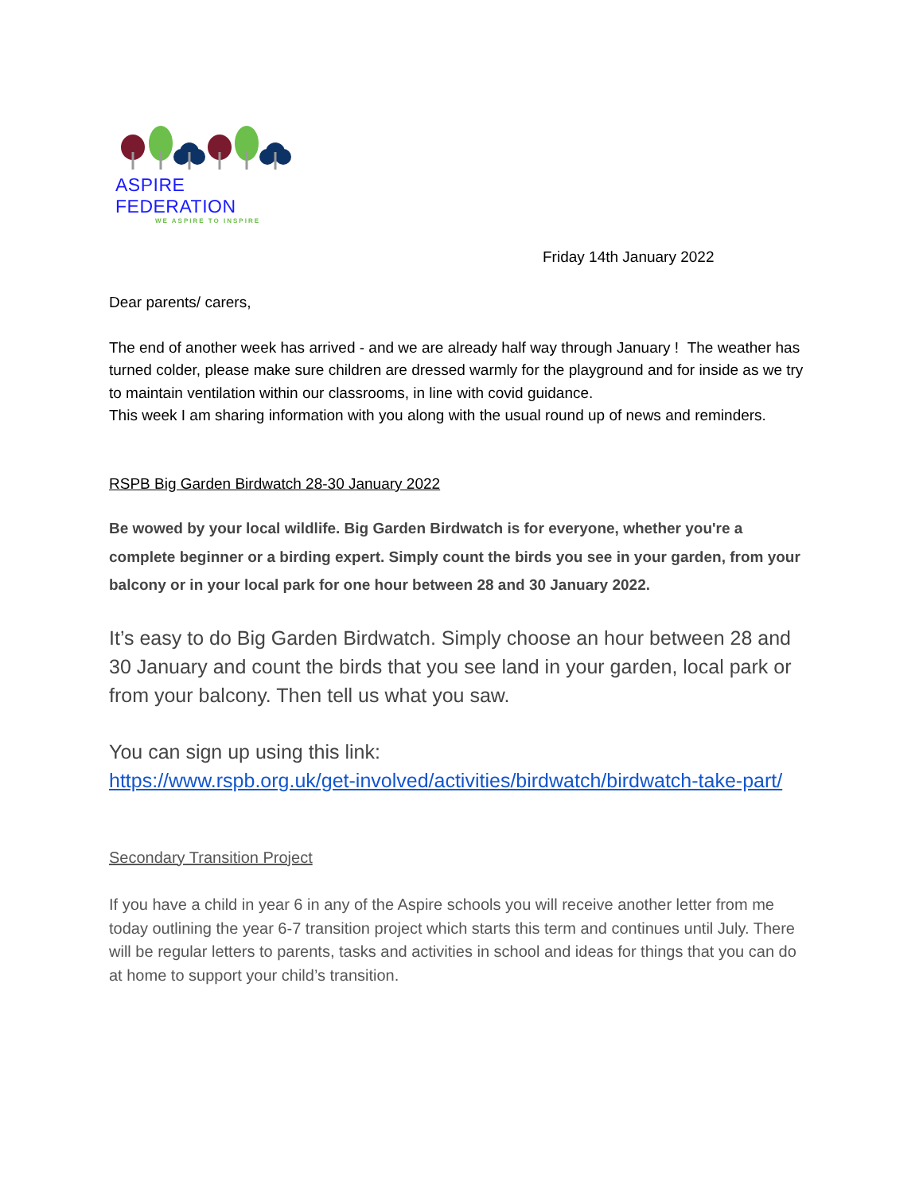ASPIRE FEDERATION
WE ASPIRE TO INSPIRE
Friday 14th January 2022
Dear parents/ carers,
The end of another week has arrived - and we are already half way through January ! The weather has turned colder, please make sure children are dressed warmly for the playground and for inside as we try to maintain ventilation within our classrooms, in line with covid guidance.
This week I am sharing information with you along with the usual round up of news and reminders.
RSPB Big Garden Birdwatch 28-30 January 2022
Be wowed by your local wildlife. Big Garden Birdwatch is for everyone, whether you're a complete beginner or a birding expert. Simply count the birds you see in your garden, from your balcony or in your local park for one hour between 28 and 30 January 2022.
It’s easy to do Big Garden Birdwatch. Simply choose an hour between 28 and 30 January and count the birds that you see land in your garden, local park or from your balcony. Then tell us what you saw.
You can sign up using this link:
https://www.rspb.org.uk/get-involved/activities/birdwatch/birdwatch-take-part/
Secondary Transition Project
If you have a child in year 6 in any of the Aspire schools you will receive another letter from me today outlining the year 6-7 transition project which starts this term and continues until July. There will be regular letters to parents, tasks and activities in school and ideas for things that you can do at home to support your child’s transition.